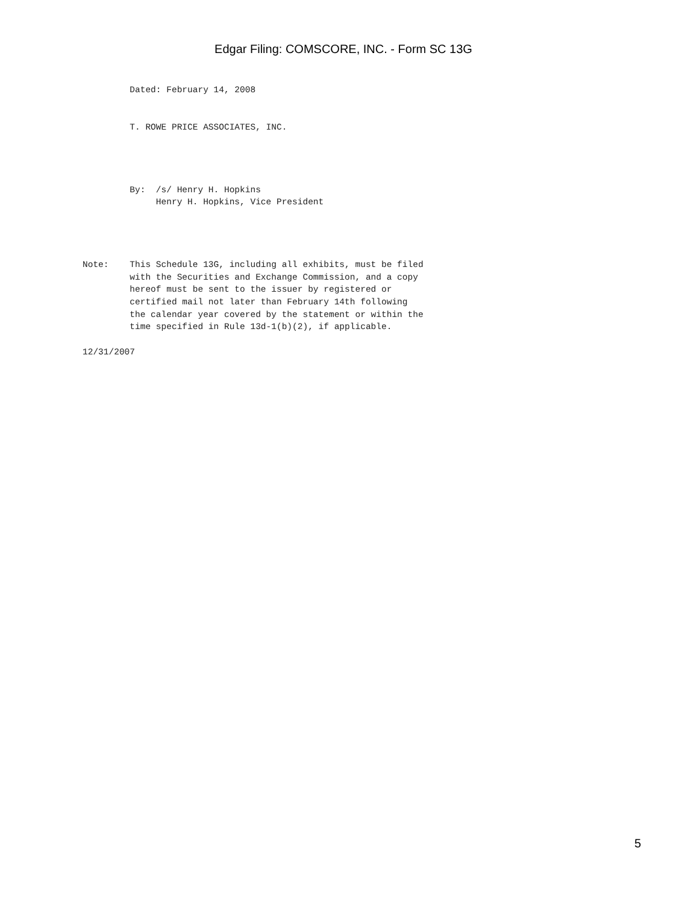Edgar Filing: COMSCORE, INC. - Form SC 13G
         Dated: February 14, 2008


         T. ROWE PRICE ASSOCIATES, INC.




         By:  /s/ Henry H. Hopkins
              Henry H. Hopkins, Vice President




Note:    This Schedule 13G, including all exhibits, must be filed
         with the Securities and Exchange Commission, and a copy
         hereof must be sent to the issuer by registered or
         certified mail not later than February 14th following
         the calendar year covered by the statement or within the
         time specified in Rule 13d-1(b)(2), if applicable.

12/31/2007
5